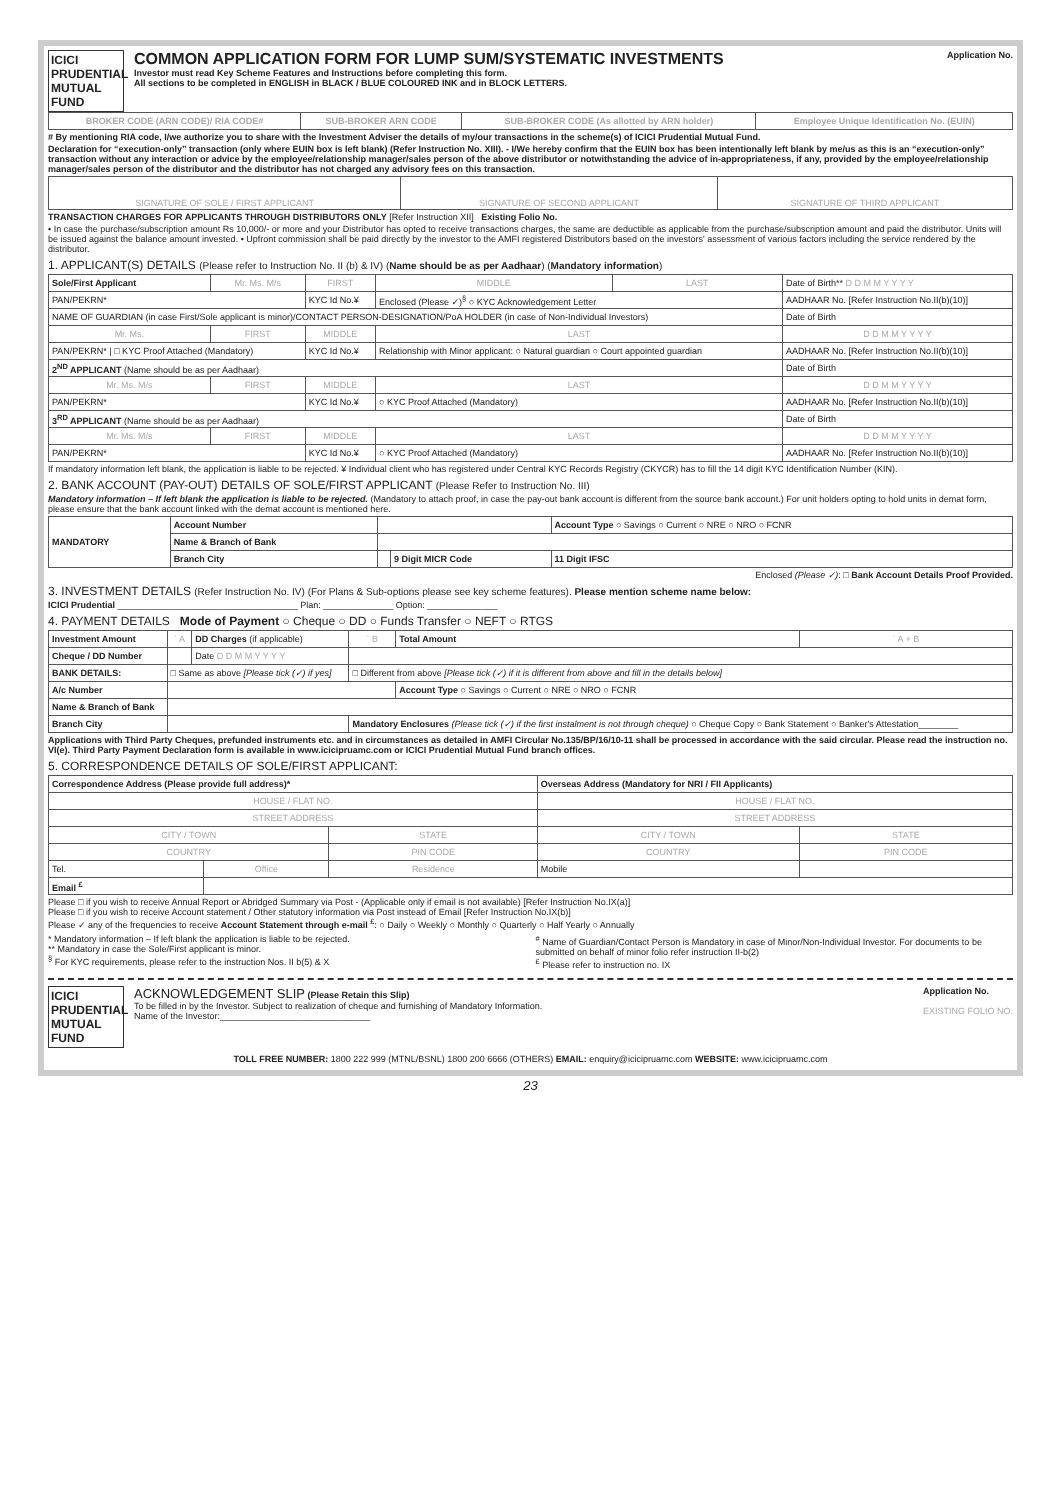ICICI PRUDENTIAL MUTUAL FUND
COMMON APPLICATION FORM FOR LUMP SUM/SYSTEMATIC INVESTMENTS
Investor must read Key Scheme Features and Instructions before completing this form.
All sections to be completed in ENGLISH in BLACK / BLUE COLOURED INK and in BLOCK LETTERS.
Application No.
| BROKER CODE (ARN CODE)/ RIA CODE# | SUB-BROKER ARN CODE | SUB-BROKER CODE (As allotted by ARN holder) | Employee Unique Identification No. (EUIN) |
| --- | --- | --- | --- |
# By mentioning RIA code, I/we authorize you to share with the Investment Adviser the details of my/our transactions in the scheme(s) of ICICI Prudential Mutual Fund.
Declaration for “execution-only” transaction (only where EUIN box is left blank) (Refer Instruction No. XIII). - I/We hereby confirm that the EUIN box has been intentionally left blank by me/us as this is an “execution-only” transaction without any interaction or advice by the employee/relationship manager/sales person of the above distributor or notwithstanding the advice of in-appropriateness, if any, provided by the employee/relationship manager/sales person of the distributor and the distributor has not charged any advisory fees on this transaction.
| SIGNATURE OF SOLE / FIRST APPLICANT | SIGNATURE OF SECOND APPLICANT | SIGNATURE OF THIRD APPLICANT |
TRANSACTION CHARGES FOR APPLICANTS THROUGH DISTRIBUTORS ONLY [Refer Instruction XII] Existing Folio No.
• In case the purchase/subscription amount Rs 10,000/- or more and your Distributor has opted to receive transactions charges, the same are deductible as applicable from the purchase/subscription amount and paid the distributor. Units will be issued against the balance amount invested. • Upfront commission shall be paid directly by the investor to the AMFI registered Distributors based on the investors' assessment of various factors including the service rendered by the distributor.
1. APPLICANT(S) DETAILS (Please refer to Instruction No. II (b) & IV) (Name should be as per Aadhaar) (Mandatory information)
| Sole/First Applicant | Mr. Ms. M/s | FIRST | MIDDLE | LAST | Date of Birth** D D M M Y Y Y Y |
| PAN/PEKRN* | | KYC Id No.¥ | Enclosed (Please ✓)<sup>§</sup> ○ KYC Acknowledgement Letter | | AADHAAR No. [Refer Instruction No.II(b)(10)] |
| NAME OF GUARDIAN (in case First/Sole applicant is minor)/CONTACT PERSON-DESIGNATION/PoA HOLDER (in case of Non-Individual Investors) | | | | | Date of Birth |
| Mr. Ms. | FIRST | MIDDLE | LAST | | D D M M Y Y Y Y |
| PAN/PEKRN* / □ KYC Proof Attached (Mandatory) | | KYC Id No.¥ | Relationship with Minor applicant: ○ Natural guardian ○ Court appointed guardian | | AADHAAR No. [Refer Instruction No.II(b)(10)] |
| 2<sup>ND</sup> APPLICANT (Name should be as per Aadhaar) | | | | | Date of Birth |
| Mr. Ms. M/s | FIRST | MIDDLE | LAST | | D D M M Y Y Y Y |
| PAN/PEKRN* | | KYC Id No.¥ | ○ KYC Proof Attached (Mandatory) | | AADHAAR No. [Refer Instruction No.II(b)(10)] |
| 3<sup>RD</sup> APPLICANT (Name should be as per Aadhaar) | | | | | Date of Birth |
| Mr. Ms. M/s | FIRST | MIDDLE | LAST | | D D M M Y Y Y Y |
| PAN/PEKRN* | | KYC Id No.¥ | ○ KYC Proof Attached (Mandatory) | | AADHAAR No. [Refer Instruction No.II(b)(10)] |
If mandatory information left blank, the application is liable to be rejected. ¥ Individual client who has registered under Central KYC Records Registry (CKYCR) has to fill the 14 digit KYC Identification Number (KIN).
2. BANK ACCOUNT (PAY-OUT) DETAILS OF SOLE/FIRST APPLICANT (Please Refer to Instruction No. III)
Mandatory information – If left blank the application is liable to be rejected. (Mandatory to attach proof, in case the pay-out bank account is different from the source bank account.) For unit holders opting to hold units in demat form, please ensure that the bank account linked with the demat account is mentioned here.
| MANDATORY | Account Number | | | Account Type ○ Savings ○ Current ○ NRE ○ NRO ○ FCNR |
| | Name & Branch of Bank | | | |
| | Branch City | | 9 Digit MICR Code | 11 Digit IFSC |
Enclosed (Please ✓): □ Bank Account Details Proof Provided.
3. INVESTMENT DETAILS (Refer Instruction No. IV) (For Plans & Sub-options please see key scheme features). Please mention scheme name below:
ICICI Prudential ____________________________________ Plan: ______________ Option: ______________
4. PAYMENT DETAILS Mode of Payment ○ Cheque ○ DD ○ Funds Transfer ○ NEFT ○ RTGS
| Investment Amount | ` A | DD Charges (if applicable) | ` B | Total Amount | ` A + B |
| Cheque / DD Number | | Date D D M M Y Y Y Y | | | |
| BANK DETAILS: | □ Same as above [Please tick (✓) if yes] | | □ Different from above [Please tick (✓) if it is different from above and fill in the details below] | | |
| A/c Number | | | | Account Type ○ Savings ○ Current ○ NRE ○ NRO ○ FCNR | |
| Name & Branch of Bank | | | | | |
| Branch City | | | Mandatory Enclosures (Please tick (✓) if the first instalment is not through cheque) ○ Cheque Copy ○ Bank Statement ○ Banker's Attestation________ | | |
Applications with Third Party Cheques, prefunded instruments etc. and in circumstances as detailed in AMFI Circular No.135/BP/16/10-11 shall be processed in accordance with the said circular. Please read the instruction no. VI(e). Third Party Payment Declaration form is available in www.icicipruamc.com or ICICI Prudential Mutual Fund branch offices.
5. CORRESPONDENCE DETAILS OF SOLE/FIRST APPLICANT:
| Correspondence Address (Please provide full address)* | | | Overseas Address (Mandatory for NRI / FII Applicants) | | |
| HOUSE / FLAT NO. | | | HOUSE / FLAT NO. | | |
| STREET ADDRESS | | | STREET ADDRESS | | |
| CITY / TOWN | | STATE | CITY / TOWN | | STATE |
| COUNTRY | | PIN CODE | COUNTRY | | PIN CODE |
| Tel. | Office | Residence | | Mobile | |
| Email <sup>£</sup> | | | | | |
Please □ if you wish to receive Annual Report or Abridged Summary via Post - (Applicable only if email is not available) [Refer Instruction No.IX(a)]
Please □ if you wish to receive Account statement / Other statutory information via Post instead of Email [Refer Instruction No.IX(b)]
Please ✓ any of the frequencies to receive Account Statement through e-mail <sup>£</sup>: ○ Daily ○ Weekly ○ Monthly ○ Quarterly ○ Half Yearly ○ Annually
* Mandatory information – If left blank the application is liable to be rejected.
** Mandatory in case the Sole/First applicant is minor.
<sup>§</sup> For KYC requirements, please refer to the instruction Nos. II b(5) & X
<sup>#</sup> Name of Guardian/Contact Person is Mandatory in case of Minor/Non-Individual Investor. For documents to be submitted on behalf of minor folio refer instruction II-b(2)
<sup>£</sup> Please refer to instruction no. IX
ICICI PRUDENTIAL MUTUAL FUND
ACKNOWLEDGEMENT SLIP (Please Retain this Slip)
To be filled in by the Investor. Subject to realization of cheque and furnishing of Mandatory Information.
Name of the Investor:______________________________
Application No.
EXISTING FOLIO NO.
TOLL FREE NUMBER: 1800 222 999 (MTNL/BSNL) 1800 200 6666 (OTHERS) EMAIL: enquiry@icicipruamc.com WEBSITE: www.icicipruamc.com
23